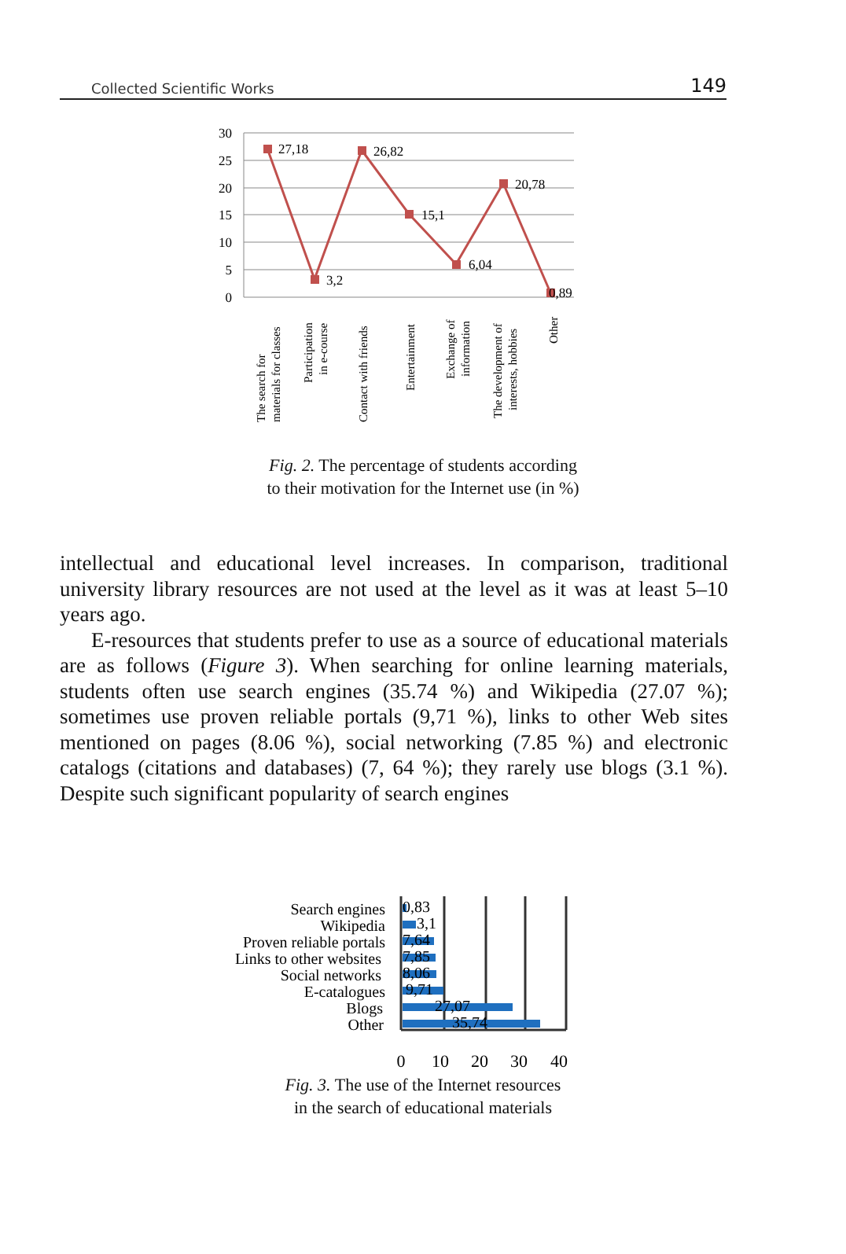Collected Scientific Works 149
30
25
20
15
10
5
0
27,18
3,2
26,82
15,1
6,04
20,78
0,89
The search for
materials for classes
Participation
in e-course
Contact with friends
Entertainment
Exchange of
information
The development of
interests, hobbies
Other
Fig. 2. The percentage of students according
to their motivation for the Internet use (in %)
intellectual and educational level increases. In comparison, traditional university library resources are not used at the level as it was at least 5–10 years ago.
E-resources that students prefer to use as a source of educational materials are as follows (Figure 3). When searching for online learning materials, students often use search engines (35.74 %) and Wikipedia (27.07 %); sometimes use proven reliable portals (9,71 %), links to other Web sites mentioned on pages (8.06 %), social networking (7.85 %) and electronic catalogs (citations and databases) (7, 64 %); they rarely use blogs (3.1 %). Despite such significant popularity of search engines
Search engines
Wikipedia
Proven reliable portals
Links to other websites
Social networks
E-catalogues
Blogs
Other
0,83
3,1
7,64
7,85
8,06
9,71
27,07
35,74
0
10
20
30
40
Fig. 3. The use of the Internet resources
in the search of educational materials